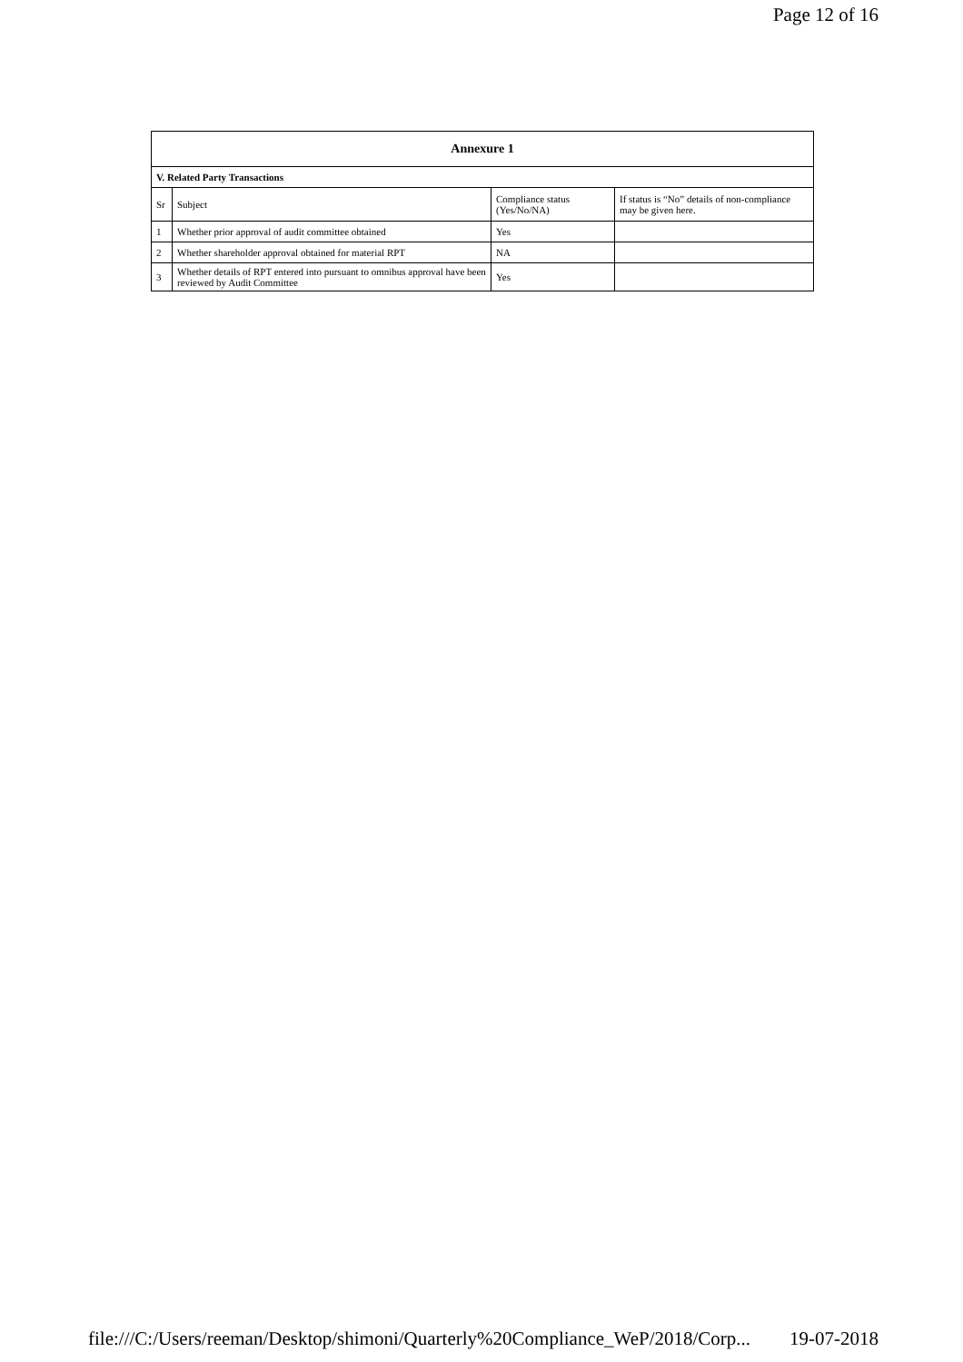Page 12 of 16
| Annexure 1 | | | |
| --- | --- | --- | --- |
| V. Related Party Transactions | | | |
| Sr | Subject | Compliance status (Yes/No/NA) | If status is “No” details of non-compliance may be given here. |
| 1 | Whether prior approval of audit committee obtained | Yes | |
| 2 | Whether shareholder approval obtained for material RPT | NA | |
| 3 | Whether details of RPT entered into pursuant to omnibus approval have been reviewed by Audit Committee | Yes | |
file:///C:/Users/reeman/Desktop/shimoni/Quarterly%20Compliance_WeP/2018/Corp... 19-07-2018